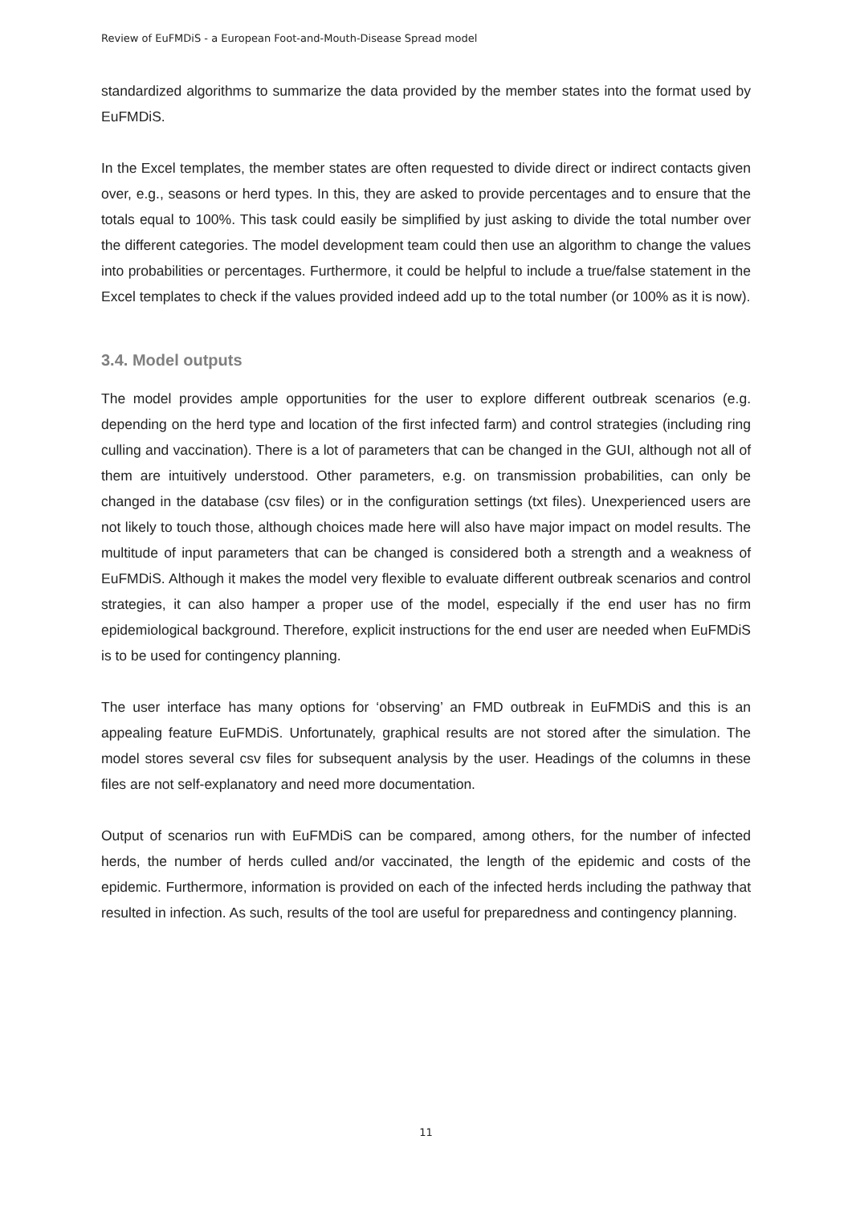Review of EuFMDiS - a European Foot-and-Mouth-Disease Spread model
standardized algorithms to summarize the data provided by the member states into the format used by EuFMDiS.
In the Excel templates, the member states are often requested to divide direct or indirect contacts given over, e.g., seasons or herd types. In this, they are asked to provide percentages and to ensure that the totals equal to 100%. This task could easily be simplified by just asking to divide the total number over the different categories. The model development team could then use an algorithm to change the values into probabilities or percentages. Furthermore, it could be helpful to include a true/false statement in the Excel templates to check if the values provided indeed add up to the total number (or 100% as it is now).
3.4. Model outputs
The model provides ample opportunities for the user to explore different outbreak scenarios (e.g. depending on the herd type and location of the first infected farm) and control strategies (including ring culling and vaccination). There is a lot of parameters that can be changed in the GUI, although not all of them are intuitively understood. Other parameters, e.g. on transmission probabilities, can only be changed in the database (csv files) or in the configuration settings (txt files). Unexperienced users are not likely to touch those, although choices made here will also have major impact on model results. The multitude of input parameters that can be changed is considered both a strength and a weakness of EuFMDiS. Although it makes the model very flexible to evaluate different outbreak scenarios and control strategies, it can also hamper a proper use of the model, especially if the end user has no firm epidemiological background. Therefore, explicit instructions for the end user are needed when EuFMDiS is to be used for contingency planning.
The user interface has many options for ‘observing’ an FMD outbreak in EuFMDiS and this is an appealing feature EuFMDiS. Unfortunately, graphical results are not stored after the simulation. The model stores several csv files for subsequent analysis by the user. Headings of the columns in these files are not self-explanatory and need more documentation.
Output of scenarios run with EuFMDiS can be compared, among others, for the number of infected herds, the number of herds culled and/or vaccinated, the length of the epidemic and costs of the epidemic. Furthermore, information is provided on each of the infected herds including the pathway that resulted in infection. As such, results of the tool are useful for preparedness and contingency planning.
11